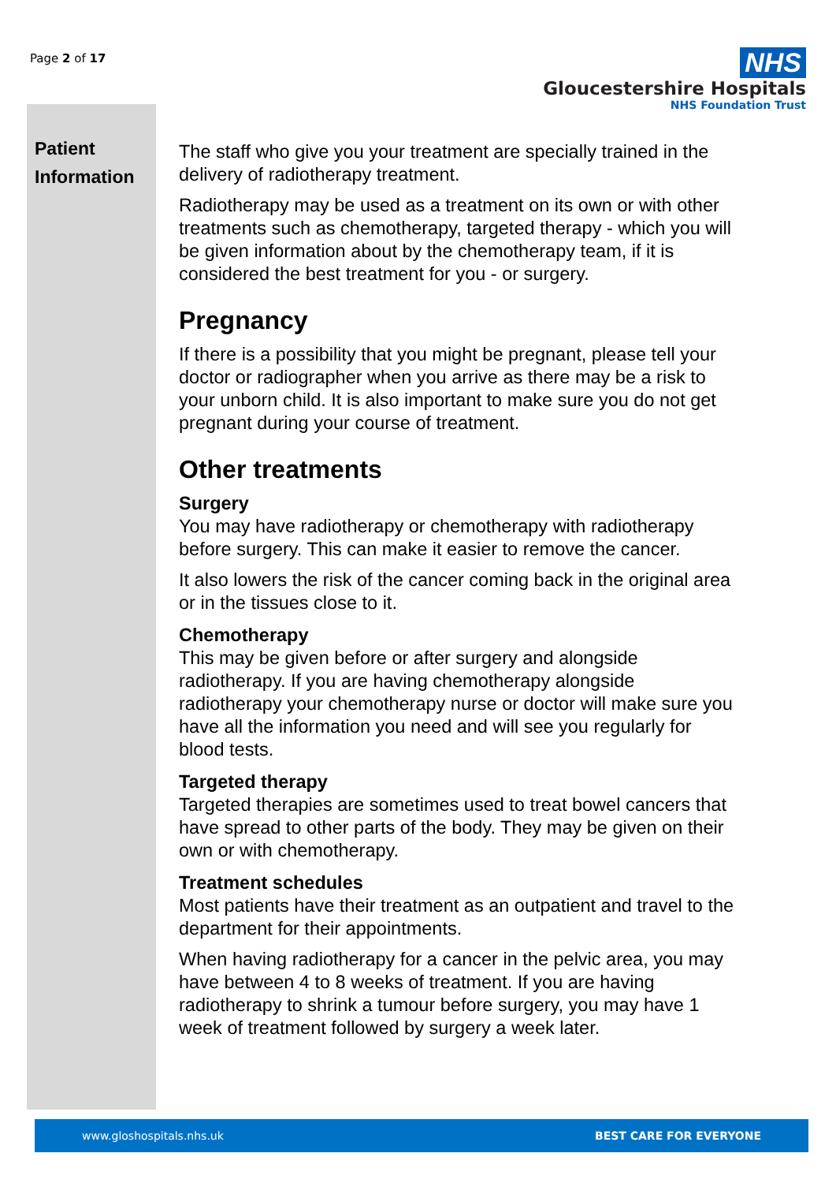Page 2 of 17
NHS
Gloucestershire Hospitals
NHS Foundation Trust
Patient
Information
The staff who give you your treatment are specially trained in the delivery of radiotherapy treatment.
Radiotherapy may be used as a treatment on its own or with other treatments such as chemotherapy, targeted therapy - which you will be given information about by the chemotherapy team, if it is considered the best treatment for you - or surgery.
Pregnancy
If there is a possibility that you might be pregnant, please tell your doctor or radiographer when you arrive as there may be a risk to your unborn child. It is also important to make sure you do not get pregnant during your course of treatment.
Other treatments
Surgery
You may have radiotherapy or chemotherapy with radiotherapy before surgery. This can make it easier to remove the cancer.
It also lowers the risk of the cancer coming back in the original area or in the tissues close to it.
Chemotherapy
This may be given before or after surgery and alongside radiotherapy. If you are having chemotherapy alongside radiotherapy your chemotherapy nurse or doctor will make sure you have all the information you need and will see you regularly for blood tests.
Targeted therapy
Targeted therapies are sometimes used to treat bowel cancers that have spread to other parts of the body. They may be given on their own or with chemotherapy.
Treatment schedules
Most patients have their treatment as an outpatient and travel to the department for their appointments.
When having radiotherapy for a cancer in the pelvic area, you may have between 4 to 8 weeks of treatment. If you are having radiotherapy to shrink a tumour before surgery, you may have 1 week of treatment followed by surgery a week later.
www.gloshospitals.nhs.uk BEST CARE FOR EVERYONE